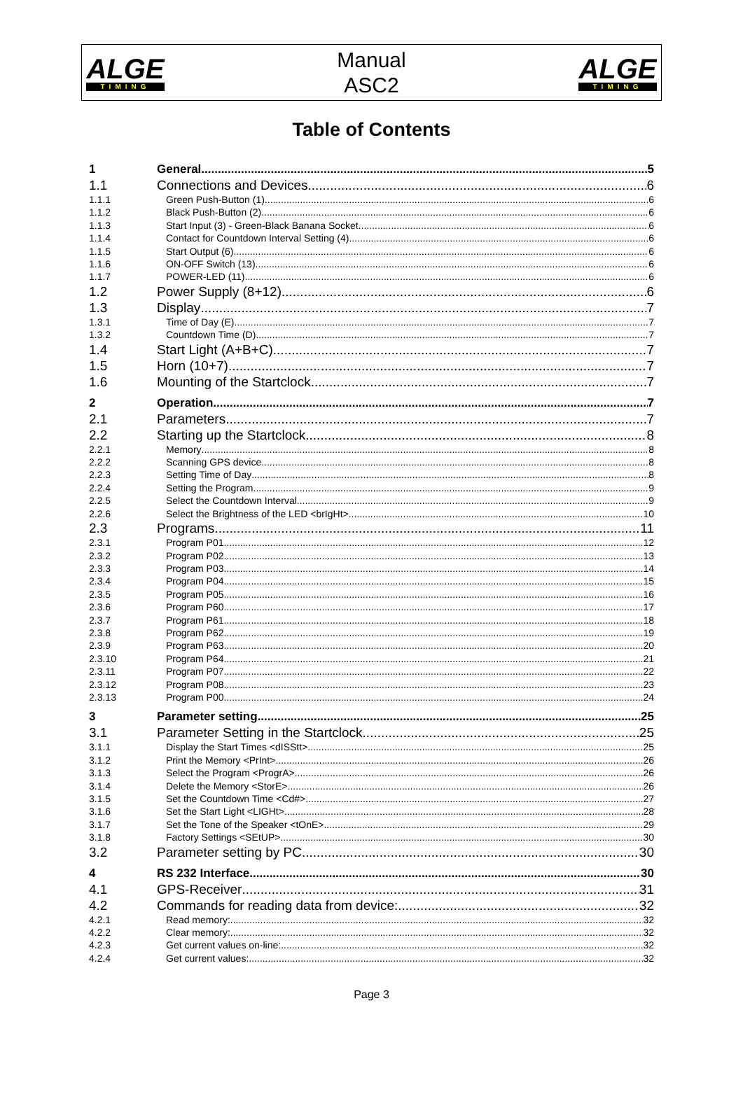ALGE
TIMING
Manual
ASC2
ALGE
TIMING
Table of Contents
1 General 5
1.1 Connections and Devices 6
1.1.1 Green Push-Button (1) 6
1.1.2 Black Push-Button (2) 6
1.1.3 Start Input (3) - Green-Black Banana Socket 6
1.1.4 Contact for Countdown Interval Setting (4) 6
1.1.5 Start Output (6) 6
1.1.6 ON-OFF Switch (13) 6
1.1.7 POWER-LED (11) 6
1.2 Power Supply (8+12) 6
1.3 Display 7
1.3.1 Time of Day (E) 7
1.3.2 Countdown Time (D) 7
1.4 Start Light (A+B+C) 7
1.5 Horn (10+7) 7
1.6 Mounting of the Startclock 7
2 Operation 7
2.1 Parameters 7
2.2 Starting up the Startclock 8
2.2.1 Memory 8
2.2.2 Scanning GPS device 8
2.2.3 Setting Time of Day 8
2.2.4 Setting the Program 9
2.2.5 Select the Countdown Interval 9
2.2.6 Select the Brightness of the LED <brIgHt> 10
2.3 Programs 11
2.3.1 Program P01 12
2.3.2 Program P02 13
2.3.3 Program P03 14
2.3.4 Program P04 15
2.3.5 Program P05 16
2.3.6 Program P60 17
2.3.7 Program P61 18
2.3.8 Program P62 19
2.3.9 Program P63 20
2.3.10 Program P64 21
2.3.11 Program P07 22
2.3.12 Program P08 23
2.3.13 Program P00 24
3 Parameter setting 25
3.1 Parameter Setting in the Startclock 25
3.1.1 Display the Start Times <dISStt> 25
3.1.2 Print the Memory <PrInt> 26
3.1.3 Select the Program <ProgrA> 26
3.1.4 Delete the Memory <StorE> 26
3.1.5 Set the Countdown Time <Cd#> 27
3.1.6 Set the Start Light <LIGHt> 28
3.1.7 Set the Tone of the Speaker <tOnE> 29
3.1.8 Factory Settings <SEtUP> 30
3.2 Parameter setting by PC 30
4 RS 232 Interface 30
4.1 GPS-Receiver 31
4.2 Commands for reading data from device: 32
4.2.1 Read memory: 32
4.2.2 Clear memory: 32
4.2.3 Get current values on-line: 32
4.2.4 Get current values: 32
Page 3